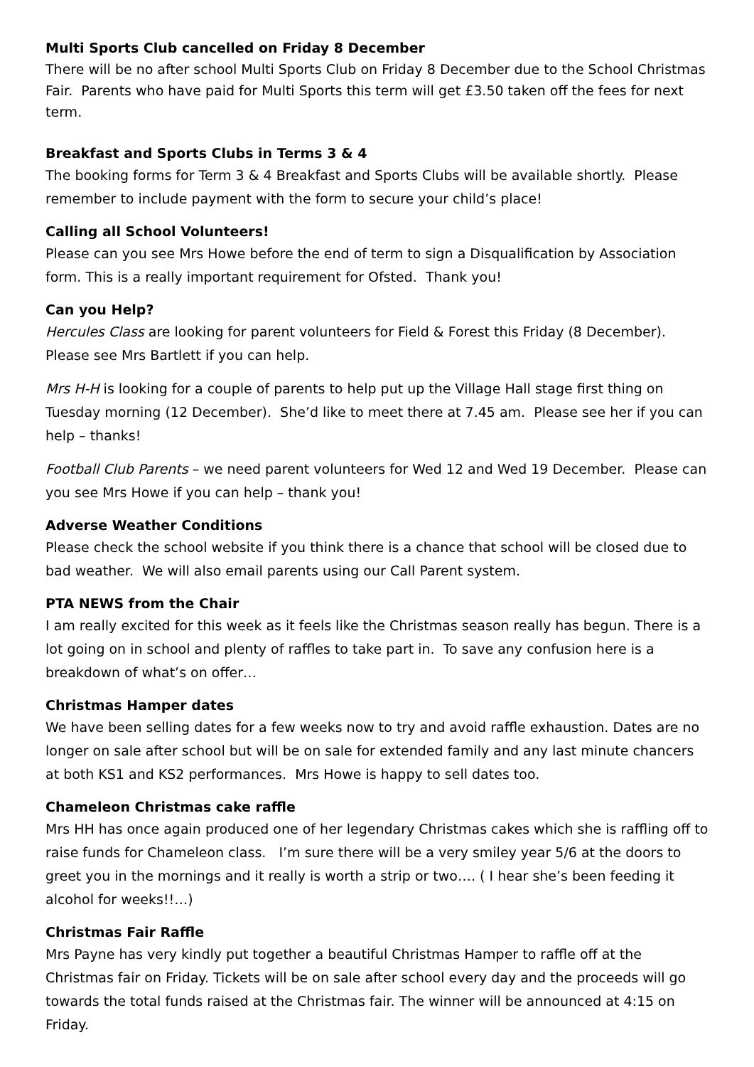Multi Sports Club cancelled on Friday 8 December
There will be no after school Multi Sports Club on Friday 8 December due to the School Christmas Fair. Parents who have paid for Multi Sports this term will get £3.50 taken off the fees for next term.
Breakfast and Sports Clubs in Terms 3 & 4
The booking forms for Term 3 & 4 Breakfast and Sports Clubs will be available shortly. Please remember to include payment with the form to secure your child’s place!
Calling all School Volunteers!
Please can you see Mrs Howe before the end of term to sign a Disqualification by Association form. This is a really important requirement for Ofsted. Thank you!
Can you Help?
Hercules Class are looking for parent volunteers for Field & Forest this Friday (8 December). Please see Mrs Bartlett if you can help.
Mrs H-H is looking for a couple of parents to help put up the Village Hall stage first thing on Tuesday morning (12 December). She’d like to meet there at 7.45 am. Please see her if you can help – thanks!
Football Club Parents – we need parent volunteers for Wed 12 and Wed 19 December. Please can you see Mrs Howe if you can help – thank you!
Adverse Weather Conditions
Please check the school website if you think there is a chance that school will be closed due to bad weather. We will also email parents using our Call Parent system.
PTA NEWS from the Chair
I am really excited for this week as it feels like the Christmas season really has begun. There is a lot going on in school and plenty of raffles to take part in. To save any confusion here is a breakdown of what’s on offer…
Christmas Hamper dates
We have been selling dates for a few weeks now to try and avoid raffle exhaustion. Dates are no longer on sale after school but will be on sale for extended family and any last minute chancers at both KS1 and KS2 performances. Mrs Howe is happy to sell dates too.
Chameleon Christmas cake raffle
Mrs HH has once again produced one of her legendary Christmas cakes which she is raffling off to raise funds for Chameleon class. I’m sure there will be a very smiley year 5/6 at the doors to greet you in the mornings and it really is worth a strip or two…. ( I hear she’s been feeding it alcohol for weeks!!…)
Christmas Fair Raffle
Mrs Payne has very kindly put together a beautiful Christmas Hamper to raffle off at the Christmas fair on Friday. Tickets will be on sale after school every day and the proceeds will go towards the total funds raised at the Christmas fair. The winner will be announced at 4:15 on Friday.